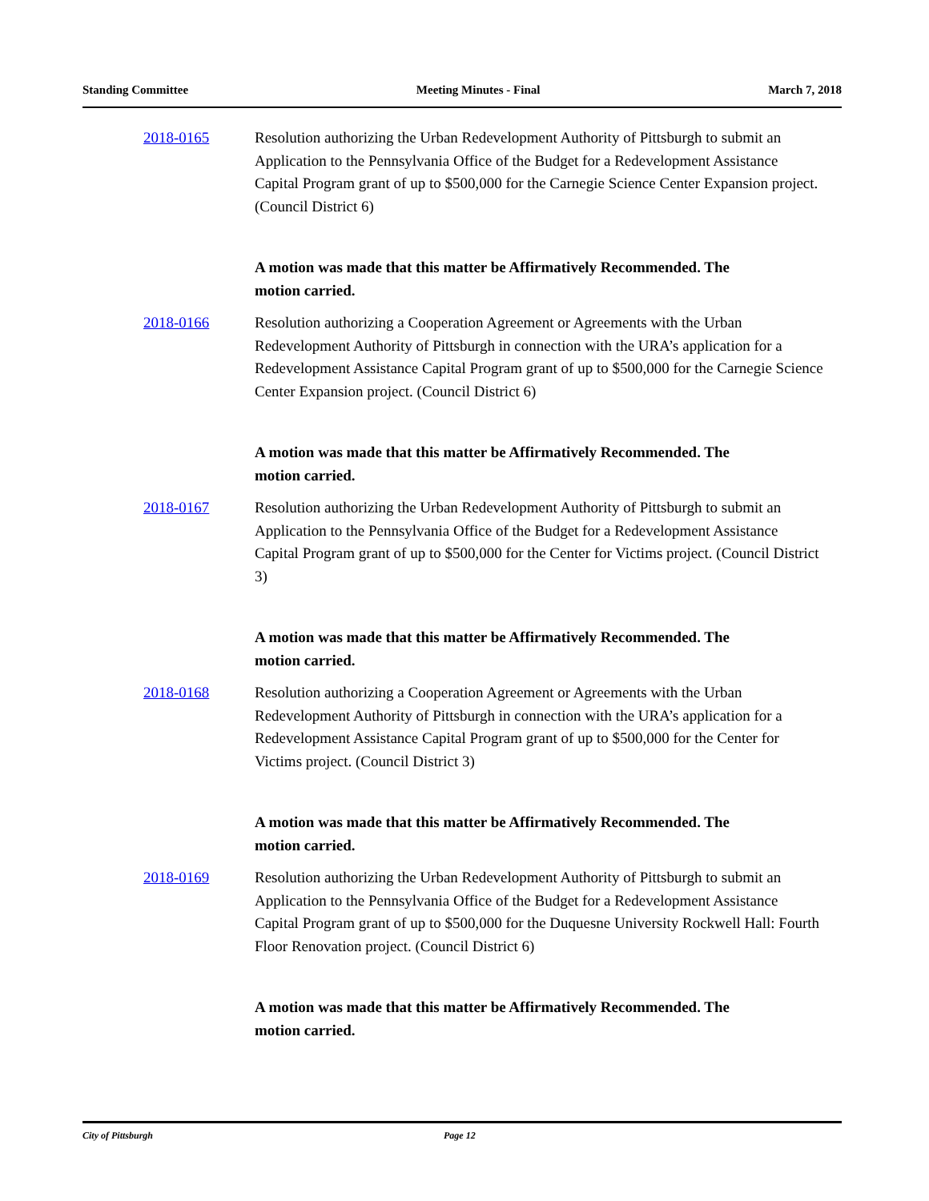Standing Committee Meeting Minutes - Final March 7, 2018
2018-0165 Resolution authorizing the Urban Redevelopment Authority of Pittsburgh to submit an Application to the Pennsylvania Office of the Budget for a Redevelopment Assistance Capital Program grant of up to $500,000 for the Carnegie Science Center Expansion project. (Council District 6)
A motion was made that this matter be Affirmatively Recommended. The motion carried.
2018-0166 Resolution authorizing a Cooperation Agreement or Agreements with the Urban Redevelopment Authority of Pittsburgh in connection with the URA’s application for a Redevelopment Assistance Capital Program grant of up to $500,000 for the Carnegie Science Center Expansion project. (Council District 6)
A motion was made that this matter be Affirmatively Recommended. The motion carried.
2018-0167 Resolution authorizing the Urban Redevelopment Authority of Pittsburgh to submit an Application to the Pennsylvania Office of the Budget for a Redevelopment Assistance Capital Program grant of up to $500,000 for the Center for Victims project. (Council District 3)
A motion was made that this matter be Affirmatively Recommended. The motion carried.
2018-0168 Resolution authorizing a Cooperation Agreement or Agreements with the Urban Redevelopment Authority of Pittsburgh in connection with the URA’s application for a Redevelopment Assistance Capital Program grant of up to $500,000 for the Center for Victims project. (Council District 3)
A motion was made that this matter be Affirmatively Recommended. The motion carried.
2018-0169 Resolution authorizing the Urban Redevelopment Authority of Pittsburgh to submit an Application to the Pennsylvania Office of the Budget for a Redevelopment Assistance Capital Program grant of up to $500,000 for the Duquesne University Rockwell Hall: Fourth Floor Renovation project. (Council District 6)
A motion was made that this matter be Affirmatively Recommended. The motion carried.
City of Pittsburgh Page 12